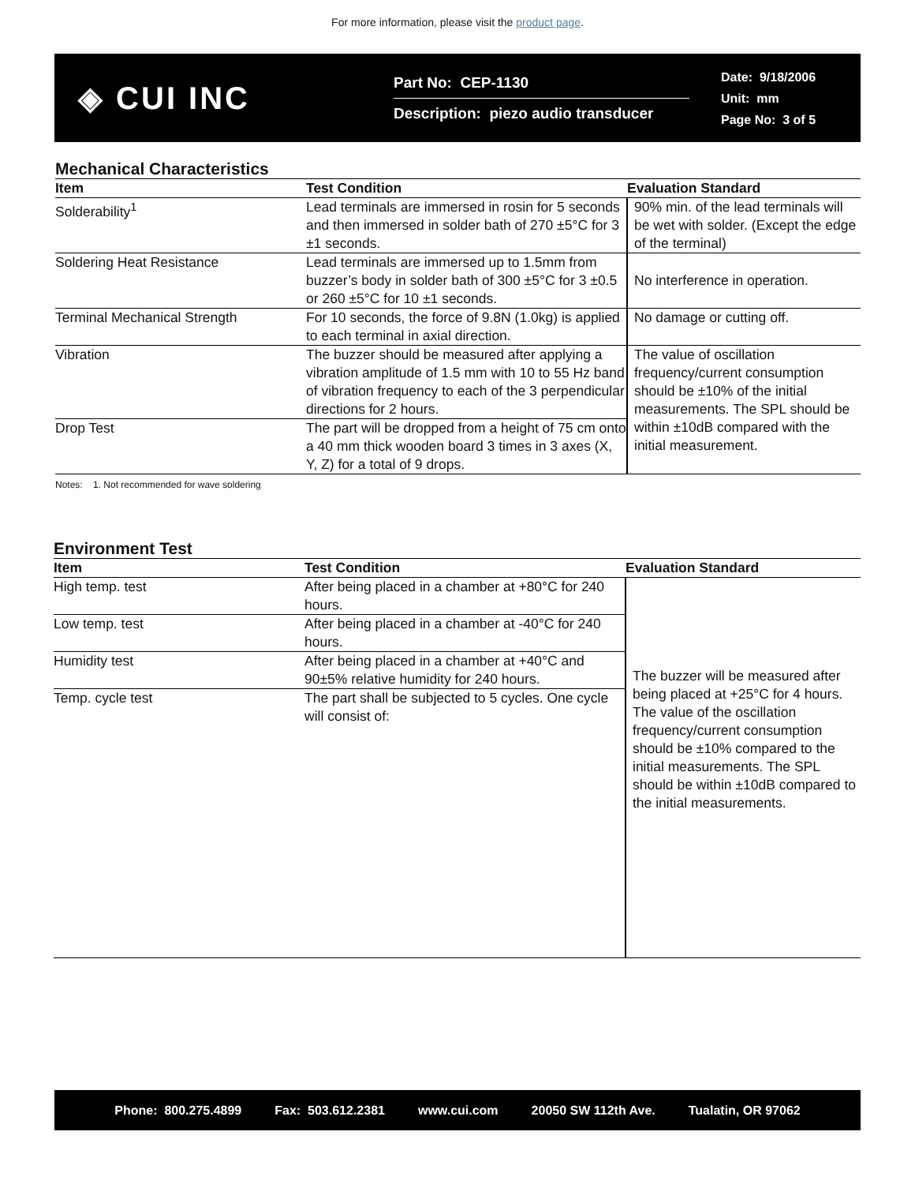For more information, please visit the product page.
◈ CUI INC
Part No: CEP-1130
Description: piezo audio transducer
Date: 9/18/2006
Unit: mm
Page No: 3 of 5
Mechanical Characteristics
| Item | Test Condition | Evaluation Standard |
| --- | --- | --- |
| Solderability<sup>1</sup> | Lead terminals are immersed in rosin for 5 seconds and then immersed in solder bath of 270 ±5°C for 3 ±1 seconds. | 90% min. of the lead terminals will be wet with solder. (Except the edge of the terminal) |
| Soldering Heat Resistance | Lead terminals are immersed up to 1.5mm from buzzer’s body in solder bath of 300 ±5°C for 3 ±0.5 or 260 ±5°C for 10 ±1 seconds. | No interference in operation. |
| Terminal Mechanical Strength | For 10 seconds, the force of 9.8N (1.0kg) is applied to each terminal in axial direction. | No damage or cutting off. |
| Vibration | The buzzer should be measured after applying a vibration amplitude of 1.5 mm with 10 to 55 Hz band of vibration frequency to each of the 3 perpendicular directions for 2 hours. | The value of oscillation frequency/current consumption should be ±10% of the initial measurements. The SPL should be within ±10dB compared with the initial measurement. |
| Drop Test | The part will be dropped from a height of 75 cm onto a 40 mm thick wooden board 3 times in 3 axes (X, Y, Z) for a total of 9 drops. | |
Notes: 1. Not recommended for wave soldering
Environment Test
| Item | Test Condition | Evaluation Standard |
| --- | --- | --- |
| High temp. test | After being placed in a chamber at +80°C for 240 hours. | The buzzer will be measured after being placed at +25°C for 4 hours. The value of the oscillation frequency/current consumption should be ±10% compared to the initial measurements. The SPL should be within ±10dB compared to the initial measurements. |
| Low temp. test | After being placed in a chamber at -40°C for 240 hours. | |
| Humidity test | After being placed in a chamber at +40°C and 90±5% relative humidity for 240 hours. | |
| Temp. cycle test | The part shall be subjected to 5 cycles. One cycle will consist of: | |
Phone: 800.275.4899 Fax: 503.612.2381 www.cui.com 20050 SW 112th Ave. Tualatin, OR 97062